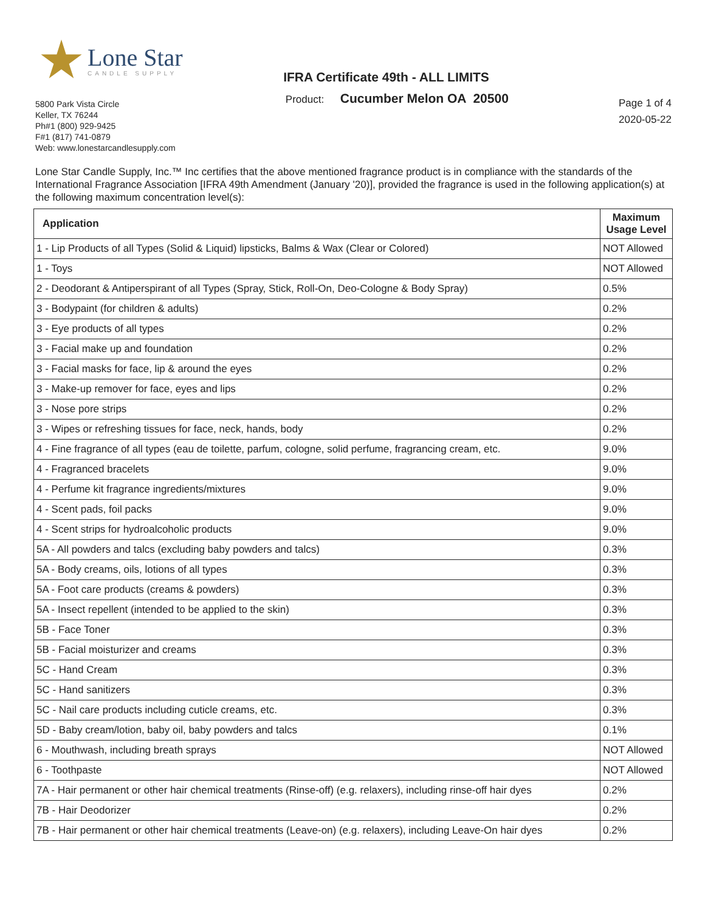Lone Star
CANDLE SUPPLY
IFRA Certificate 49th - ALL LIMITS
5800 Park Vista Circle
Keller, TX 76244
Ph#1 (800) 929-9425
F#1 (817) 741-0879
Web: www.lonestarcandlesupply.com
Product: Cucumber Melon OA 20500
Page 1 of 4
2020-05-22
Lone Star Candle Supply, Inc.™ Inc certifies that the above mentioned fragrance product is in compliance with the standards of the International Fragrance Association [IFRA 49th Amendment (January '20)], provided the fragrance is used in the following application(s) at the following maximum concentration level(s):
| Application | Maximum Usage Level |
| --- | --- |
| 1 - Lip Products of all Types (Solid & Liquid) lipsticks, Balms & Wax (Clear or Colored) | NOT Allowed |
| 1 - Toys | NOT Allowed |
| 2 - Deodorant & Antiperspirant of all Types (Spray, Stick, Roll-On, Deo-Cologne & Body Spray) | 0.5% |
| 3 - Bodypaint (for children & adults) | 0.2% |
| 3 - Eye products of all types | 0.2% |
| 3 - Facial make up and foundation | 0.2% |
| 3 - Facial masks for face, lip & around the eyes | 0.2% |
| 3 - Make-up remover for face, eyes and lips | 0.2% |
| 3 - Nose pore strips | 0.2% |
| 3 - Wipes or refreshing tissues for face, neck, hands, body | 0.2% |
| 4 - Fine fragrance of all types (eau de toilette, parfum, cologne, solid perfume, fragrancing cream, etc. | 9.0% |
| 4 - Fragranced bracelets | 9.0% |
| 4 - Perfume kit fragrance ingredients/mixtures | 9.0% |
| 4 - Scent pads, foil packs | 9.0% |
| 4 - Scent strips for hydroalcoholic products | 9.0% |
| 5A - All powders and talcs (excluding baby powders and talcs) | 0.3% |
| 5A - Body creams, oils, lotions of all types | 0.3% |
| 5A - Foot care products (creams & powders) | 0.3% |
| 5A - Insect repellent (intended to be applied to the skin) | 0.3% |
| 5B - Face Toner | 0.3% |
| 5B - Facial moisturizer and creams | 0.3% |
| 5C - Hand Cream | 0.3% |
| 5C - Hand sanitizers | 0.3% |
| 5C - Nail care products including cuticle creams, etc. | 0.3% |
| 5D - Baby cream/lotion, baby oil, baby powders and talcs | 0.1% |
| 6 - Mouthwash, including breath sprays | NOT Allowed |
| 6 - Toothpaste | NOT Allowed |
| 7A - Hair permanent or other hair chemical treatments (Rinse-off) (e.g. relaxers), including rinse-off hair dyes | 0.2% |
| 7B - Hair Deodorizer | 0.2% |
| 7B - Hair permanent or other hair chemical treatments (Leave-on) (e.g. relaxers), including Leave-On hair dyes | 0.2% |